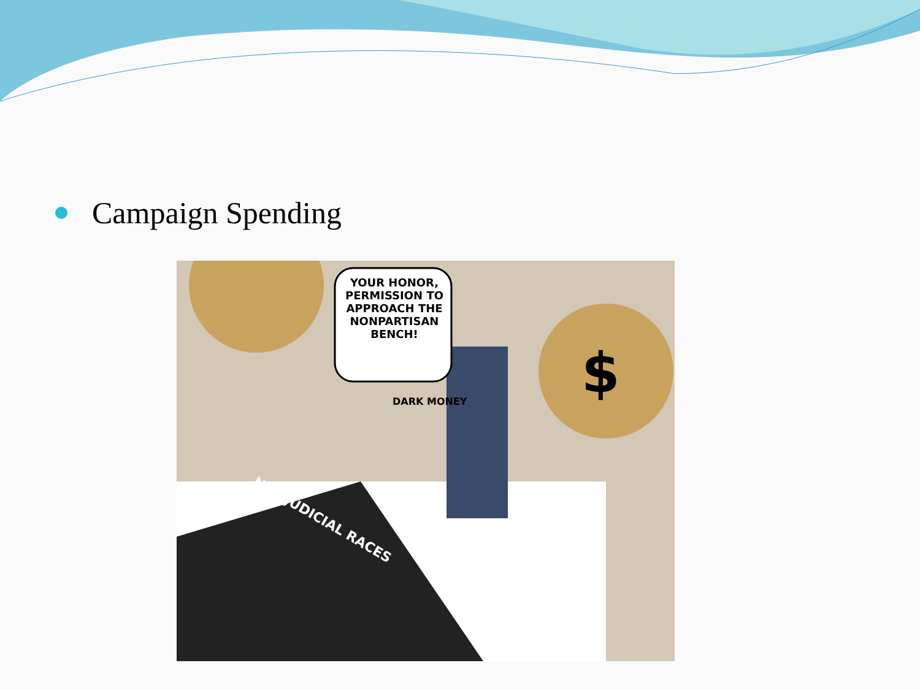Campaign Spending
YOUR HONOR, PERMISSION TO APPROACH THE NONPARTISAN BENCH!
DARK MONEY
N.C. JUDICIAL RACES
$